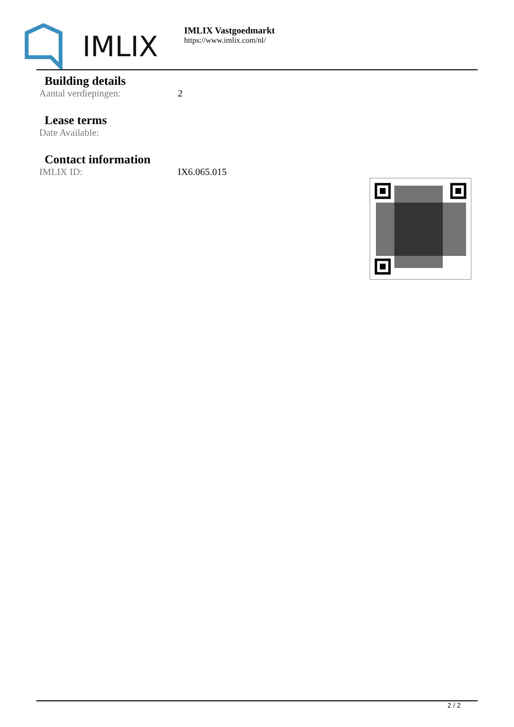IMLIX
IMLIX Vastgoedmarkt
https://www.imlix.com/nl/
Building details
Aantal verdiepingen: 2
Lease terms
Date Available:
Contact information
IMLIX ID: IX6.065.015
2 / 2